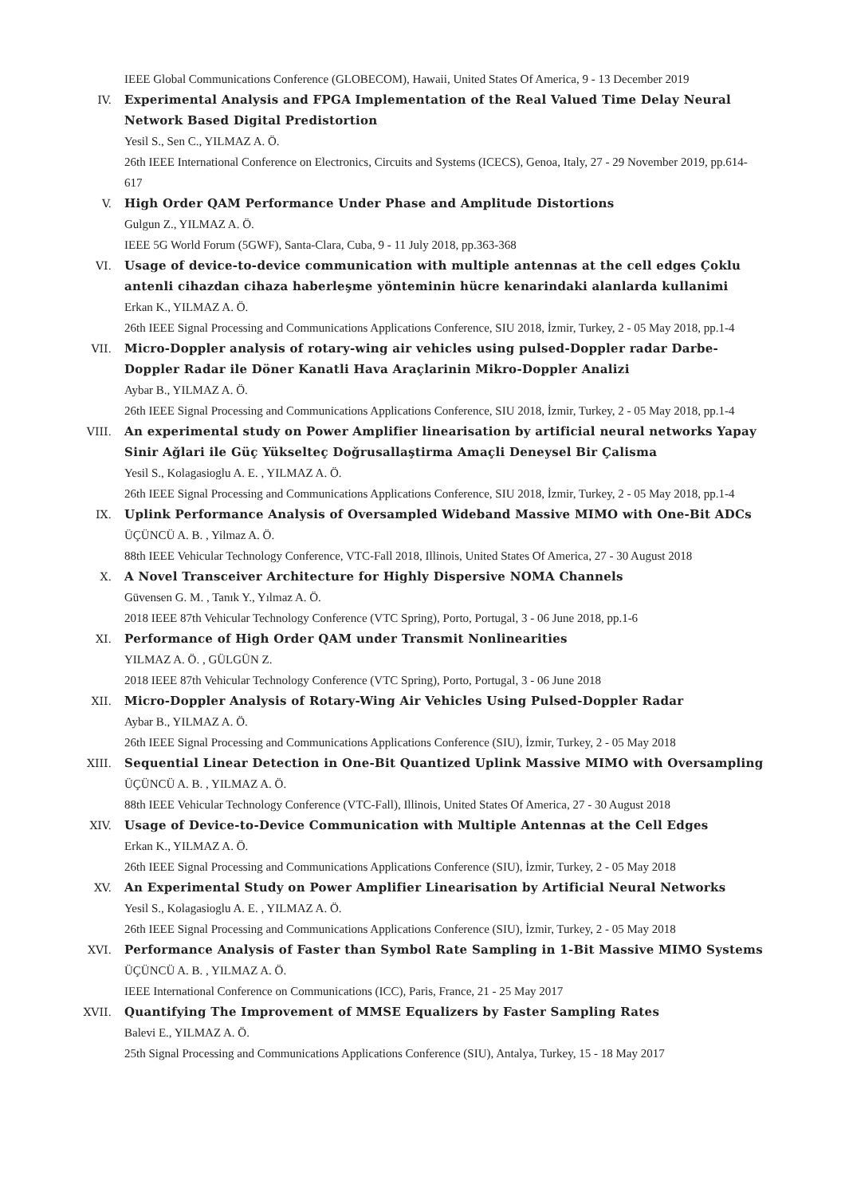IEEE Global Communications Conference (GLOBECOM), Hawaii, United States Of America, 9 - 13 December 2019
IV. Experimental Analysis and FPGA Implementation of the Real Valued Time Delay Neural Network Based Digital Predistortion
Yesil S., Sen C., YILMAZ A. Ö.
26th IEEE International Conference on Electronics, Circuits and Systems (ICECS), Genoa, Italy, 27 - 29 November 2019, pp.614-617
V. High Order QAM Performance Under Phase and Amplitude Distortions
Gulgun Z., YILMAZ A. Ö.
IEEE 5G World Forum (5GWF), Santa-Clara, Cuba, 9 - 11 July 2018, pp.363-368
VI. Usage of device-to-device communication with multiple antennas at the cell edges Çoklu antenli cihazdan cihaza haberleşme yönteminin hücre kenarindaki alanlarda kullanimi
Erkan K., YILMAZ A. Ö.
26th IEEE Signal Processing and Communications Applications Conference, SIU 2018, İzmir, Turkey, 2 - 05 May 2018, pp.1-4
VII. Micro-Doppler analysis of rotary-wing air vehicles using pulsed-Doppler radar Darbe-Doppler Radar ile Döner Kanatli Hava Araçlarinin Mikro-Doppler Analizi
Aybar B., YILMAZ A. Ö.
26th IEEE Signal Processing and Communications Applications Conference, SIU 2018, İzmir, Turkey, 2 - 05 May 2018, pp.1-4
VIII. An experimental study on Power Amplifier linearisation by artificial neural networks Yapay Sinir Ağlari ile Güç Yükselteç Doğrusallaştirma Amaçli Deneysel Bir Çalisma
Yesil S., Kolagasioglu A. E. , YILMAZ A. Ö.
26th IEEE Signal Processing and Communications Applications Conference, SIU 2018, İzmir, Turkey, 2 - 05 May 2018, pp.1-4
IX. Uplink Performance Analysis of Oversampled Wideband Massive MIMO with One-Bit ADCs
ÜÇÜNCÜ A. B. , Yilmaz A. Ö.
88th IEEE Vehicular Technology Conference, VTC-Fall 2018, Illinois, United States Of America, 27 - 30 August 2018
X. A Novel Transceiver Architecture for Highly Dispersive NOMA Channels
Güvensen G. M. , Tanık Y., Yılmaz A. Ö.
2018 IEEE 87th Vehicular Technology Conference (VTC Spring), Porto, Portugal, 3 - 06 June 2018, pp.1-6
XI. Performance of High Order QAM under Transmit Nonlinearities
YILMAZ A. Ö. , GÜLGÜN Z.
2018 IEEE 87th Vehicular Technology Conference (VTC Spring), Porto, Portugal, 3 - 06 June 2018
XII. Micro-Doppler Analysis of Rotary-Wing Air Vehicles Using Pulsed-Doppler Radar
Aybar B., YILMAZ A. Ö.
26th IEEE Signal Processing and Communications Applications Conference (SIU), İzmir, Turkey, 2 - 05 May 2018
XIII. Sequential Linear Detection in One-Bit Quantized Uplink Massive MIMO with Oversampling
ÜÇÜNCÜ A. B. , YILMAZ A. Ö.
88th IEEE Vehicular Technology Conference (VTC-Fall), Illinois, United States Of America, 27 - 30 August 2018
XIV. Usage of Device-to-Device Communication with Multiple Antennas at the Cell Edges
Erkan K., YILMAZ A. Ö.
26th IEEE Signal Processing and Communications Applications Conference (SIU), İzmir, Turkey, 2 - 05 May 2018
XV. An Experimental Study on Power Amplifier Linearisation by Artificial Neural Networks
Yesil S., Kolagasioglu A. E. , YILMAZ A. Ö.
26th IEEE Signal Processing and Communications Applications Conference (SIU), İzmir, Turkey, 2 - 05 May 2018
XVI. Performance Analysis of Faster than Symbol Rate Sampling in 1-Bit Massive MIMO Systems
ÜÇÜNCÜ A. B. , YILMAZ A. Ö.
IEEE International Conference on Communications (ICC), Paris, France, 21 - 25 May 2017
XVII. Quantifying The Improvement of MMSE Equalizers by Faster Sampling Rates
Balevi E., YILMAZ A. Ö.
25th Signal Processing and Communications Applications Conference (SIU), Antalya, Turkey, 15 - 18 May 2017